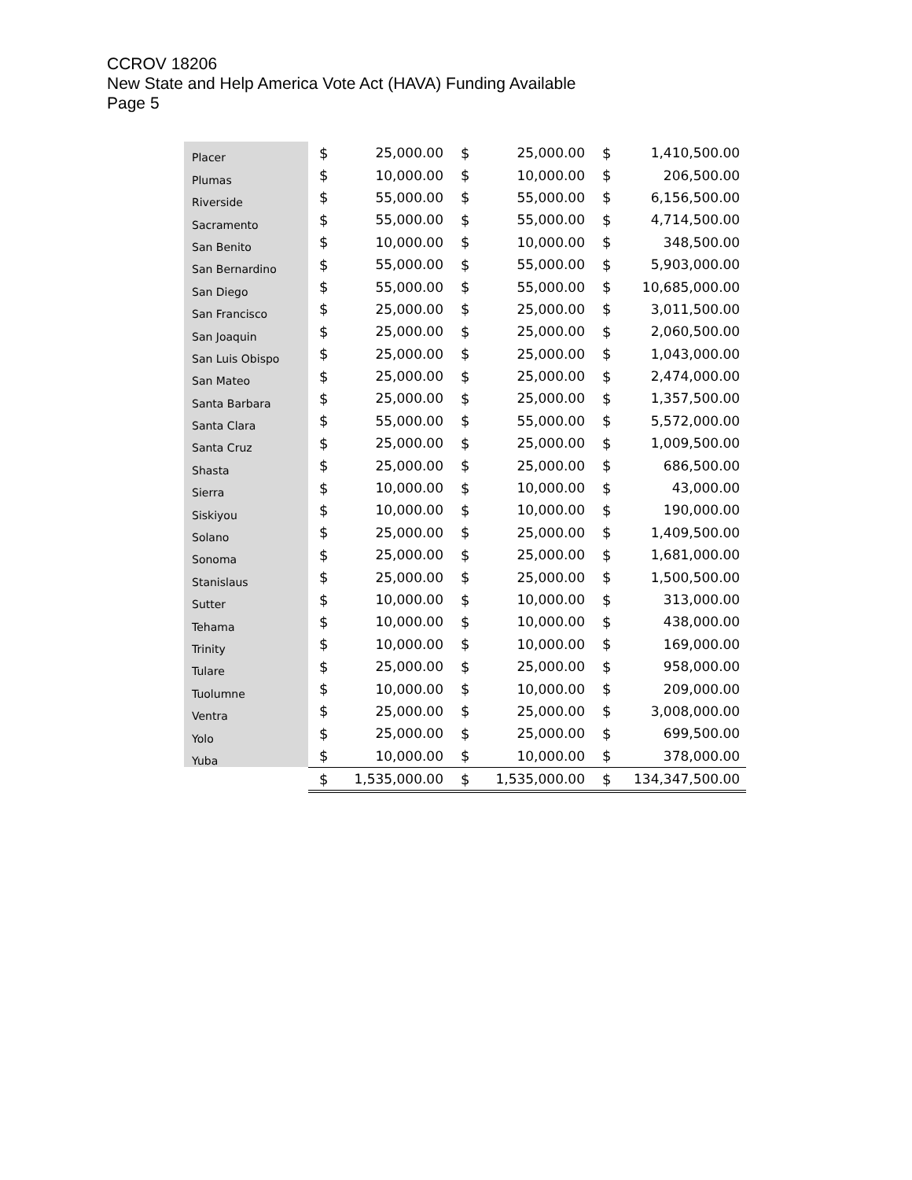CCROV 18206
New State and Help America Vote Act (HAVA) Funding Available
Page 5
| Placer | $ | 25,000.00 | $ | 25,000.00 | $ | 1,410,500.00 |
| Plumas | $ | 10,000.00 | $ | 10,000.00 | $ | 206,500.00 |
| Riverside | $ | 55,000.00 | $ | 55,000.00 | $ | 6,156,500.00 |
| Sacramento | $ | 55,000.00 | $ | 55,000.00 | $ | 4,714,500.00 |
| San Benito | $ | 10,000.00 | $ | 10,000.00 | $ | 348,500.00 |
| San Bernardino | $ | 55,000.00 | $ | 55,000.00 | $ | 5,903,000.00 |
| San Diego | $ | 55,000.00 | $ | 55,000.00 | $ | 10,685,000.00 |
| San Francisco | $ | 25,000.00 | $ | 25,000.00 | $ | 3,011,500.00 |
| San Joaquin | $ | 25,000.00 | $ | 25,000.00 | $ | 2,060,500.00 |
| San Luis Obispo | $ | 25,000.00 | $ | 25,000.00 | $ | 1,043,000.00 |
| San Mateo | $ | 25,000.00 | $ | 25,000.00 | $ | 2,474,000.00 |
| Santa Barbara | $ | 25,000.00 | $ | 25,000.00 | $ | 1,357,500.00 |
| Santa Clara | $ | 55,000.00 | $ | 55,000.00 | $ | 5,572,000.00 |
| Santa Cruz | $ | 25,000.00 | $ | 25,000.00 | $ | 1,009,500.00 |
| Shasta | $ | 25,000.00 | $ | 25,000.00 | $ | 686,500.00 |
| Sierra | $ | 10,000.00 | $ | 10,000.00 | $ | 43,000.00 |
| Siskiyou | $ | 10,000.00 | $ | 10,000.00 | $ | 190,000.00 |
| Solano | $ | 25,000.00 | $ | 25,000.00 | $ | 1,409,500.00 |
| Sonoma | $ | 25,000.00 | $ | 25,000.00 | $ | 1,681,000.00 |
| Stanislaus | $ | 25,000.00 | $ | 25,000.00 | $ | 1,500,500.00 |
| Sutter | $ | 10,000.00 | $ | 10,000.00 | $ | 313,000.00 |
| Tehama | $ | 10,000.00 | $ | 10,000.00 | $ | 438,000.00 |
| Trinity | $ | 10,000.00 | $ | 10,000.00 | $ | 169,000.00 |
| Tulare | $ | 25,000.00 | $ | 25,000.00 | $ | 958,000.00 |
| Tuolumne | $ | 10,000.00 | $ | 10,000.00 | $ | 209,000.00 |
| Ventra | $ | 25,000.00 | $ | 25,000.00 | $ | 3,008,000.00 |
| Yolo | $ | 25,000.00 | $ | 25,000.00 | $ | 699,500.00 |
| Yuba | $ | 10,000.00 | $ | 10,000.00 | $ | 378,000.00 |
| | $ | 1,535,000.00 | $ | 1,535,000.00 | $ | 134,347,500.00 |